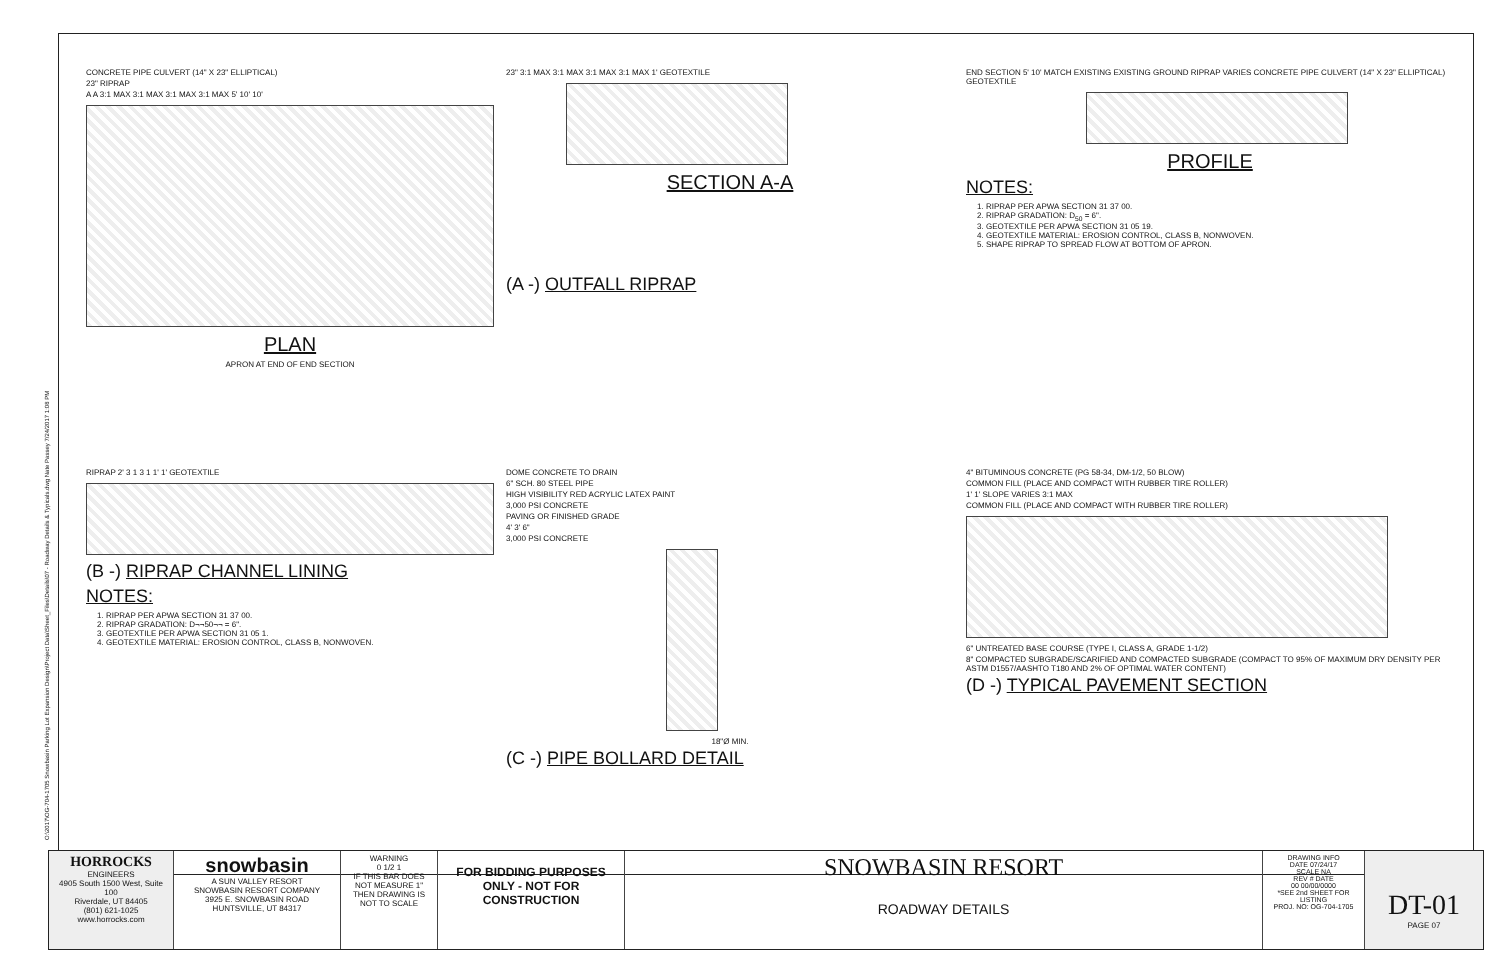CONCRETE PIPE CULVERT (14" X 23" ELLIPTICAL)
23" RIPRAP
A A 3:1 MAX 3:1 MAX 3:1 MAX 3:1 MAX 5' 10' 10'
PLAN
APRON AT END OF END SECTION
23" 3:1 MAX 3:1 MAX 3:1 MAX 3:1 MAX 1' GEOTEXTILE
SECTION A-A
(A -) OUTFALL RIPRAP
END SECTION 5' 10' MATCH EXISTING EXISTING GROUND RIPRAP VARIES CONCRETE PIPE CULVERT (14" X 23" ELLIPTICAL) GEOTEXTILE
PROFILE
NOTES:
1. RIPRAP PER APWA SECTION 31 37 00.
2. RIPRAP GRADATION: D<sub>50</sub> = 6".
3. GEOTEXTILE PER APWA SECTION 31 05 19.
4. GEOTEXTILE MATERIAL: EROSION CONTROL, CLASS B, NONWOVEN.
5. SHAPE RIPRAP TO SPREAD FLOW AT BOTTOM OF APRON.
RIPRAP 2' 3 1 3 1 1' 1' GEOTEXTILE
(B -) RIPRAP CHANNEL LINING
NOTES:
1. RIPRAP PER APWA SECTION 31 37 00.
2. RIPRAP GRADATION: D¬¬50¬¬ = 6".
3. GEOTEXTILE PER APWA SECTION 31 05 1.
4. GEOTEXTILE MATERIAL: EROSION CONTROL, CLASS B, NONWOVEN.
DOME CONCRETE TO DRAIN
6" SCH. 80 STEEL PIPE
HIGH VISIBILITY RED ACRYLIC LATEX PAINT
3,000 PSI CONCRETE
PAVING OR FINISHED GRADE
4' 3' 6"
3,000 PSI CONCRETE
18"Ø MIN.
(C -) PIPE BOLLARD DETAIL
4" BITUMINOUS CONCRETE (PG 58-34, DM-1/2, 50 BLOW)
COMMON FILL (PLACE AND COMPACT WITH RUBBER TIRE ROLLER)
1' 1' SLOPE VARIES 3:1 MAX
COMMON FILL (PLACE AND COMPACT WITH RUBBER TIRE ROLLER)
6" UNTREATED BASE COURSE (TYPE I, CLASS A, GRADE 1-1/2)
8" COMPACTED SUBGRADE/SCARIFIED AND COMPACTED SUBGRADE (COMPACT TO 95% OF MAXIMUM DRY DENSITY PER ASTM D1557/AASHTO T180 AND 2% OF OPTIMAL WATER CONTENT)
(D -) TYPICAL PAVEMENT SECTION
O:\2017\OG-704-1705 Snowbasin Parking Lot Expansion Design\Project Data\Sheet_Files\Details\07 - Roadway Details & Typicals.dwg Nate Passey 7/24/2017 1:08 PM
HORROCKS
ENGINEERS
4905 South 1500 West, Suite 100
Riverdale, UT 84405
(801) 621-1025
www.horrocks.com
snowbasin
A SUN VALLEY RESORT
SNOWBASIN RESORT COMPANY
3925 E. SNOWBASIN ROAD
HUNTSVILLE, UT 84317
WARNING
0 1/2 1
IF THIS BAR DOES NOT MEASURE 1" THEN DRAWING IS NOT TO SCALE
FOR BIDDING PURPOSES ONLY - NOT FOR CONSTRUCTION
SNOWBASIN RESORT
ROADWAY DETAILS
DRAWING INFO
DATE 07/24/17
SCALE NA
REV # DATE
00 00/00/0000
*SEE 2nd SHEET FOR LISTING
PROJ. NO: OG-704-1705
DT-01
PAGE 07